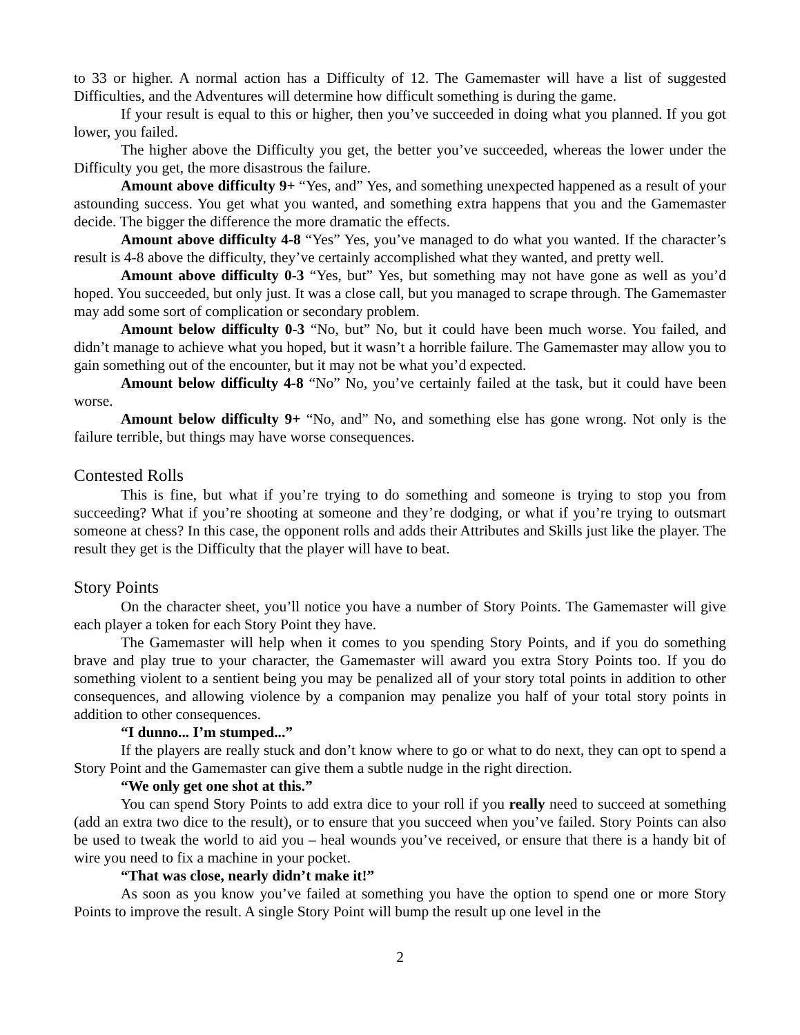to 33 or higher. A normal action has a Difficulty of 12. The Gamemaster will have a list of suggested Difficulties, and the Adventures will determine how difficult something is during the game.
If your result is equal to this or higher, then you’ve succeeded in doing what you planned. If you got lower, you failed.
The higher above the Difficulty you get, the better you’ve succeeded, whereas the lower under the Difficulty you get, the more disastrous the failure.
Amount above difficulty 9+ “Yes, and” Yes, and something unexpected happened as a result of your astounding success. You get what you wanted, and something extra happens that you and the Gamemaster decide. The bigger the difference the more dramatic the effects.
Amount above difficulty 4-8 “Yes” Yes, you’ve managed to do what you wanted. If the character’s result is 4-8 above the difficulty, they’ve certainly accomplished what they wanted, and pretty well.
Amount above difficulty 0-3 “Yes, but” Yes, but something may not have gone as well as you’d hoped. You succeeded, but only just. It was a close call, but you managed to scrape through. The Gamemaster may add some sort of complication or secondary problem.
Amount below difficulty 0-3 “No, but” No, but it could have been much worse. You failed, and didn’t manage to achieve what you hoped, but it wasn’t a horrible failure. The Gamemaster may allow you to gain something out of the encounter, but it may not be what you’d expected.
Amount below difficulty 4-8 “No” No, you’ve certainly failed at the task, but it could have been worse.
Amount below difficulty 9+ “No, and” No, and something else has gone wrong. Not only is the failure terrible, but things may have worse consequences.
Contested Rolls
This is fine, but what if you’re trying to do something and someone is trying to stop you from succeeding? What if you’re shooting at someone and they’re dodging, or what if you’re trying to outsmart someone at chess? In this case, the opponent rolls and adds their Attributes and Skills just like the player. The result they get is the Difficulty that the player will have to beat.
Story Points
On the character sheet, you’ll notice you have a number of Story Points. The Gamemaster will give each player a token for each Story Point they have.
The Gamemaster will help when it comes to you spending Story Points, and if you do something brave and play true to your character, the Gamemaster will award you extra Story Points too. If you do something violent to a sentient being you may be penalized all of your story total points in addition to other consequences, and allowing violence by a companion may penalize you half of your total story points in addition to other consequences.
“I dunno... I’m stumped...”
If the players are really stuck and don’t know where to go or what to do next, they can opt to spend a Story Point and the Gamemaster can give them a subtle nudge in the right direction.
“We only get one shot at this.”
You can spend Story Points to add extra dice to your roll if you really need to succeed at something (add an extra two dice to the result), or to ensure that you succeed when you’ve failed. Story Points can also be used to tweak the world to aid you – heal wounds you’ve received, or ensure that there is a handy bit of wire you need to fix a machine in your pocket.
“That was close, nearly didn’t make it!”
As soon as you know you’ve failed at something you have the option to spend one or more Story Points to improve the result. A single Story Point will bump the result up one level in the
2